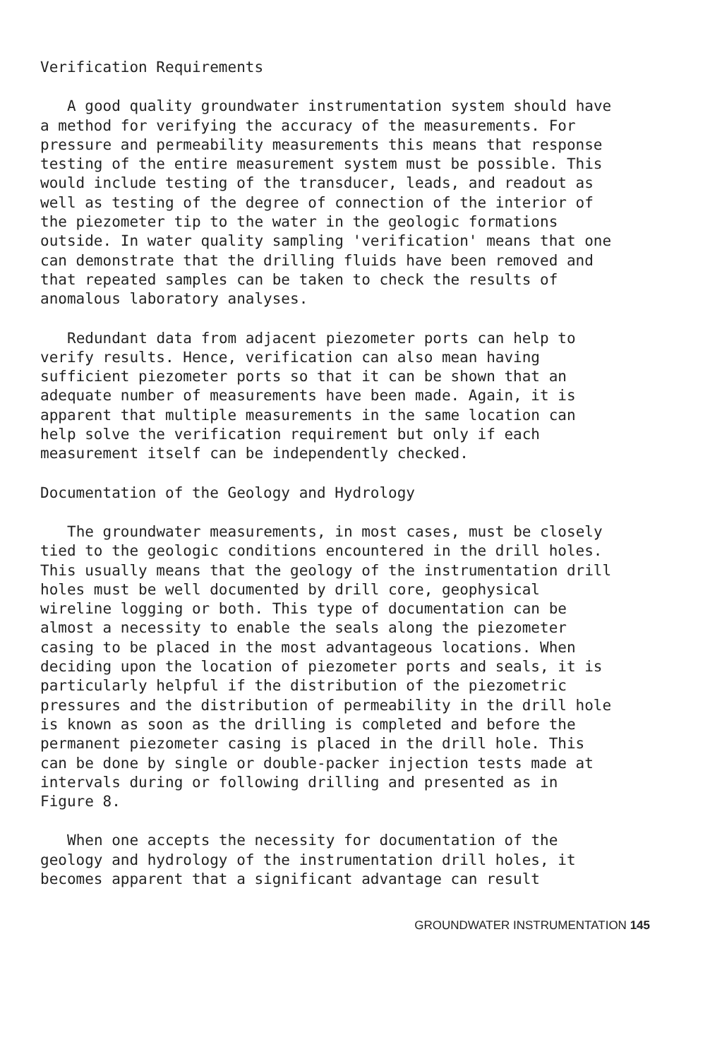Verification Requirements
A good quality groundwater instrumentation system should have a method for verifying the accuracy of the measurements. For pressure and permeability measurements this means that response testing of the entire measurement system must be possible. This would include testing of the transducer, leads, and readout as well as testing of the degree of connection of the interior of the piezometer tip to the water in the geologic formations outside. In water quality sampling 'verification' means that one can demonstrate that the drilling fluids have been removed and that repeated samples can be taken to check the results of anomalous laboratory analyses.
Redundant data from adjacent piezometer ports can help to verify results. Hence, verification can also mean having sufficient piezometer ports so that it can be shown that an adequate number of measurements have been made. Again, it is apparent that multiple measurements in the same location can help solve the verification requirement but only if each measurement itself can be independently checked.
Documentation of the Geology and Hydrology
The groundwater measurements, in most cases, must be closely tied to the geologic conditions encountered in the drill holes. This usually means that the geology of the instrumentation drill holes must be well documented by drill core, geophysical wireline logging or both. This type of documentation can be almost a necessity to enable the seals along the piezometer casing to be placed in the most advantageous locations. When deciding upon the location of piezometer ports and seals, it is particularly helpful if the distribution of the piezometric pressures and the distribution of permeability in the drill hole is known as soon as the drilling is completed and before the permanent piezometer casing is placed in the drill hole. This can be done by single or double-packer injection tests made at intervals during or following drilling and presented as in Figure 8.
When one accepts the necessity for documentation of the geology and hydrology of the instrumentation drill holes, it becomes apparent that a significant advantage can result
GROUNDWATER INSTRUMENTATION 145